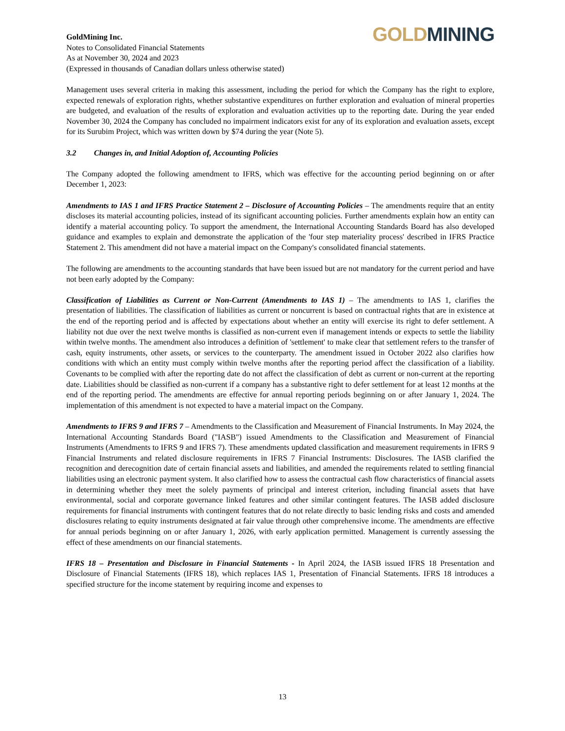GoldMining Inc.
Notes to Consolidated Financial Statements
As at November 30, 2024 and 2023
(Expressed in thousands of Canadian dollars unless otherwise stated)
GOLD MINING
Management uses several criteria in making this assessment, including the period for which the Company has the right to explore, expected renewals of exploration rights, whether substantive expenditures on further exploration and evaluation of mineral properties are budgeted, and evaluation of the results of exploration and evaluation activities up to the reporting date. During the year ended November 30, 2024 the Company has concluded no impairment indicators exist for any of its exploration and evaluation assets, except for its Surubim Project, which was written down by $74 during the year (Note 5).
3.2 Changes in, and Initial Adoption of, Accounting Policies
The Company adopted the following amendment to IFRS, which was effective for the accounting period beginning on or after December 1, 2023:
Amendments to IAS 1 and IFRS Practice Statement 2 – Disclosure of Accounting Policies – The amendments require that an entity discloses its material accounting policies, instead of its significant accounting policies. Further amendments explain how an entity can identify a material accounting policy. To support the amendment, the International Accounting Standards Board has also developed guidance and examples to explain and demonstrate the application of the 'four step materiality process' described in IFRS Practice Statement 2. This amendment did not have a material impact on the Company's consolidated financial statements.
The following are amendments to the accounting standards that have been issued but are not mandatory for the current period and have not been early adopted by the Company:
Classification of Liabilities as Current or Non-Current (Amendments to IAS 1) – The amendments to IAS 1, clarifies the presentation of liabilities. The classification of liabilities as current or noncurrent is based on contractual rights that are in existence at the end of the reporting period and is affected by expectations about whether an entity will exercise its right to defer settlement. A liability not due over the next twelve months is classified as non-current even if management intends or expects to settle the liability within twelve months. The amendment also introduces a definition of 'settlement' to make clear that settlement refers to the transfer of cash, equity instruments, other assets, or services to the counterparty. The amendment issued in October 2022 also clarifies how conditions with which an entity must comply within twelve months after the reporting period affect the classification of a liability. Covenants to be complied with after the reporting date do not affect the classification of debt as current or non-current at the reporting date. Liabilities should be classified as non-current if a company has a substantive right to defer settlement for at least 12 months at the end of the reporting period. The amendments are effective for annual reporting periods beginning on or after January 1, 2024. The implementation of this amendment is not expected to have a material impact on the Company.
Amendments to IFRS 9 and IFRS 7 – Amendments to the Classification and Measurement of Financial Instruments. In May 2024, the International Accounting Standards Board ("IASB") issued Amendments to the Classification and Measurement of Financial Instruments (Amendments to IFRS 9 and IFRS 7). These amendments updated classification and measurement requirements in IFRS 9 Financial Instruments and related disclosure requirements in IFRS 7 Financial Instruments: Disclosures. The IASB clarified the recognition and derecognition date of certain financial assets and liabilities, and amended the requirements related to settling financial liabilities using an electronic payment system. It also clarified how to assess the contractual cash flow characteristics of financial assets in determining whether they meet the solely payments of principal and interest criterion, including financial assets that have environmental, social and corporate governance linked features and other similar contingent features. The IASB added disclosure requirements for financial instruments with contingent features that do not relate directly to basic lending risks and costs and amended disclosures relating to equity instruments designated at fair value through other comprehensive income. The amendments are effective for annual periods beginning on or after January 1, 2026, with early application permitted. Management is currently assessing the effect of these amendments on our financial statements.
IFRS 18 – Presentation and Disclosure in Financial Statements - In April 2024, the IASB issued IFRS 18 Presentation and Disclosure of Financial Statements (IFRS 18), which replaces IAS 1, Presentation of Financial Statements. IFRS 18 introduces a specified structure for the income statement by requiring income and expenses to
13